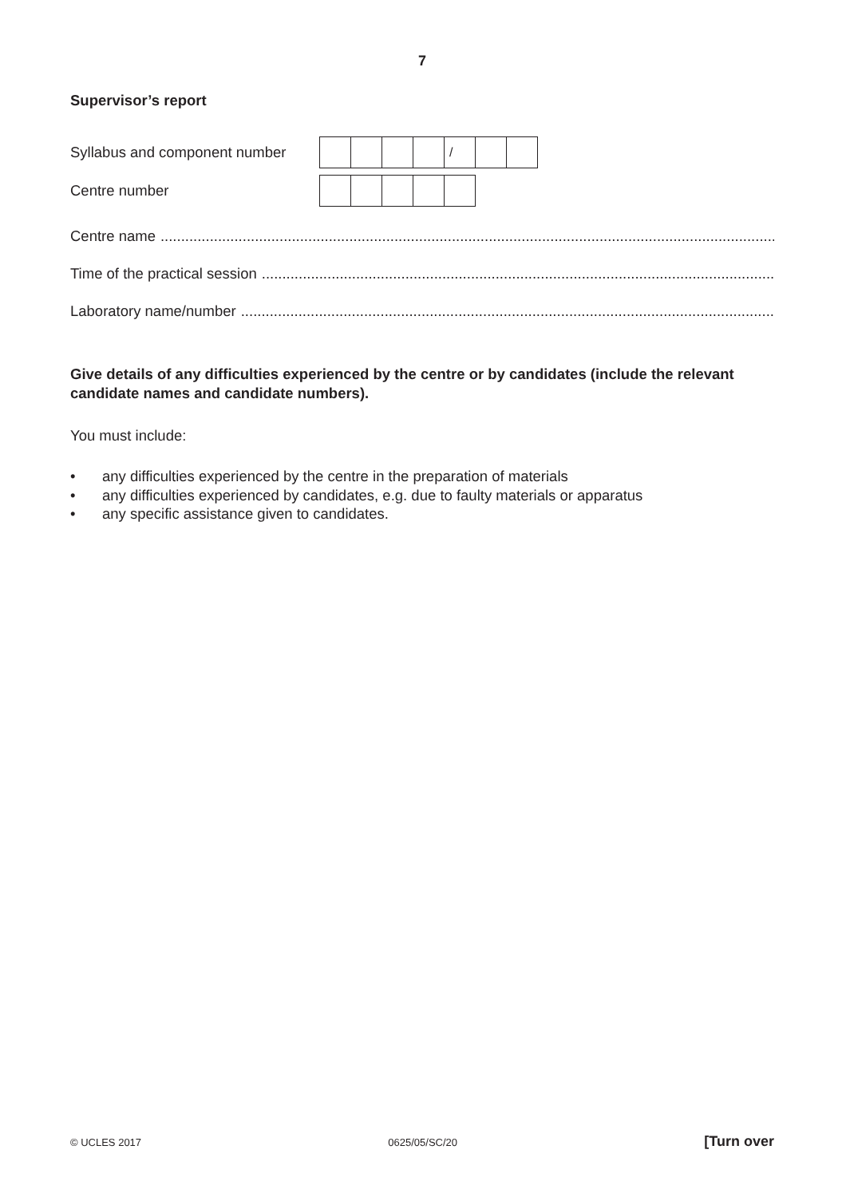7
Supervisor’s report
Syllabus and component number
| | | | | / | | |
Centre number
Centre name ......................................................................................................................................................
Time of the practical session ......................................................................................................................................................
Laboratory name/number ......................................................................................................................................................
Give details of any difficulties experienced by the centre or by candidates (include the relevant candidate names and candidate numbers).
You must include:
• any difficulties experienced by the centre in the preparation of materials
• any difficulties experienced by candidates, e.g. due to faulty materials or apparatus
• any specific assistance given to candidates.
© UCLES 2017 0625/05/SC/20 [Turn over